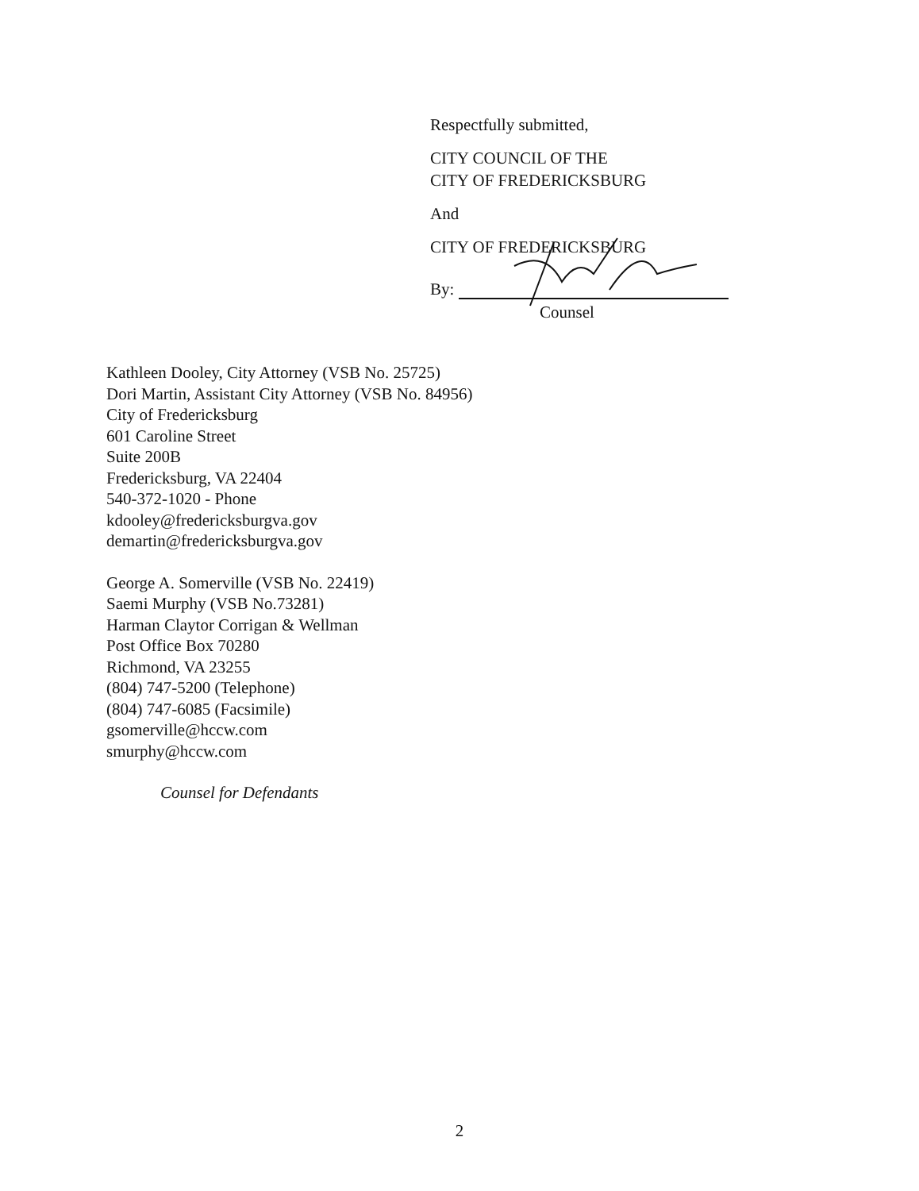Respectfully submitted,
CITY COUNCIL OF THE
CITY OF FREDERICKSBURG
And
CITY OF FREDERICKSBURG
By:
Counsel
Kathleen Dooley, City Attorney (VSB No. 25725)
Dori Martin, Assistant City Attorney (VSB No. 84956)
City of Fredericksburg
601 Caroline Street
Suite 200B
Fredericksburg, VA 22404
540-372-1020 - Phone
kdooley@fredericksburgva.gov
demartin@fredericksburgva.gov
George A. Somerville (VSB No. 22419)
Saemi Murphy (VSB No.73281)
Harman Claytor Corrigan & Wellman
Post Office Box 70280
Richmond, VA 23255
(804) 747-5200 (Telephone)
(804) 747-6085 (Facsimile)
gsomerville@hccw.com
smurphy@hccw.com
Counsel for Defendants
2